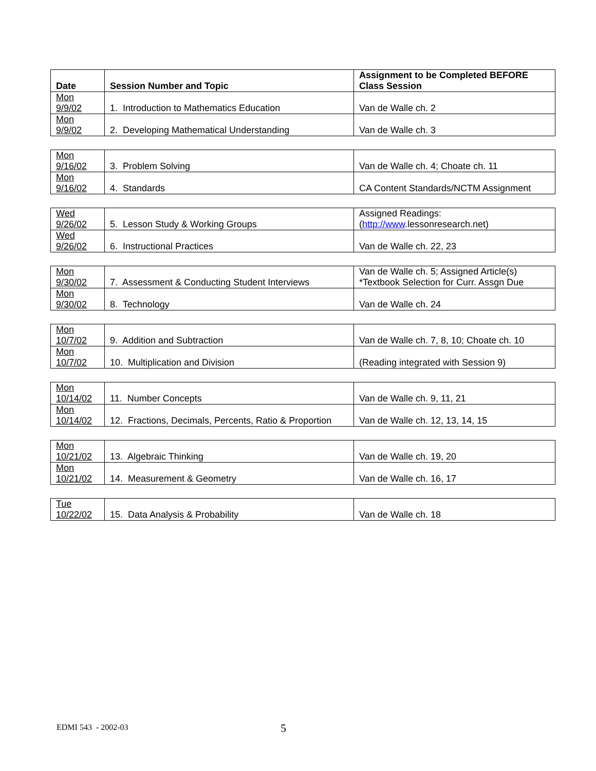| Date | Session Number and Topic | Assignment to be Completed BEFORE Class Session |
| --- | --- | --- |
| Mon 9/9/02 | 1. Introduction to Mathematics Education | Van de Walle ch. 2 |
| Mon 9/9/02 | 2. Developing Mathematical Understanding | Van de Walle ch. 3 |
| Mon 9/16/02 | 3. Problem Solving | Van de Walle ch. 4; Choate ch. 11 |
| Mon 9/16/02 | 4. Standards | CA Content Standards/NCTM Assignment |
| Wed 9/26/02 | 5. Lesson Study & Working Groups | Assigned Readings: ( http://www .lessonresearch.net) |
| Wed 9/26/02 | 6. Instructional Practices | Van de Walle ch. 22, 23 |
| Mon 9/30/02 | 7. Assessment & Conducting Student Interviews | Van de Walle ch. 5; Assigned Article(s) *Textbook Selection for Curr. Assgn Due |
| Mon 9/30/02 | 8. Technology | Van de Walle ch. 24 |
| Mon 10/7/02 | 9. Addition and Subtraction | Van de Walle ch. 7, 8, 10; Choate ch. 10 |
| Mon 10/7/02 | 10. Multiplication and Division | (Reading integrated with Session 9) |
| Mon 10/14/02 | 11. Number Concepts | Van de Walle ch. 9, 11, 21 |
| Mon 10/14/02 | 12. Fractions, Decimals, Percents, Ratio & Proportion | Van de Walle ch. 12, 13, 14, 15 |
| Mon 10/21/02 | 13. Algebraic Thinking | Van de Walle ch. 19, 20 |
| Mon 10/21/02 | 14. Measurement & Geometry | Van de Walle ch. 16, 17 |
| Tue 10/22/02 | 15. Data Analysis & Probability | Van de Walle ch. 18 |
EDMI 543 - 2002-03 5